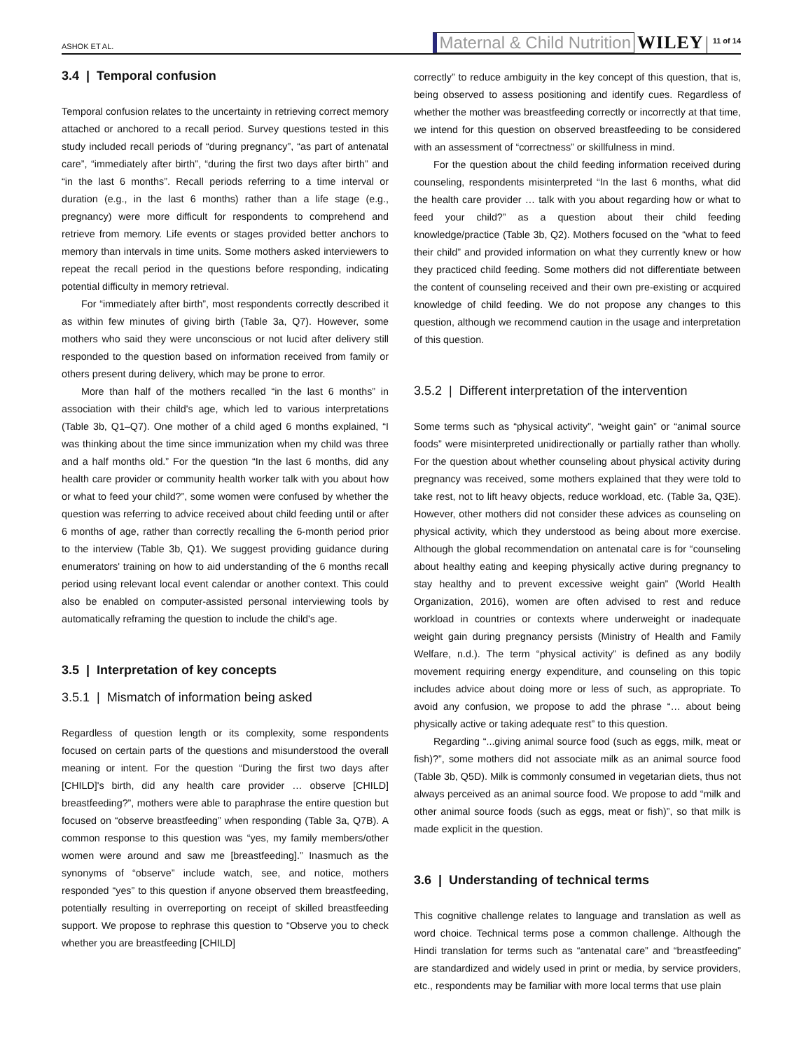ASHOK ET AL. Maternal & Child Nutrition WILEY 11 of 14
3.4 | Temporal confusion
Temporal confusion relates to the uncertainty in retrieving correct memory attached or anchored to a recall period. Survey questions tested in this study included recall periods of “during pregnancy”, “as part of antenatal care”, “immediately after birth”, “during the first two days after birth” and “in the last 6 months”. Recall periods referring to a time interval or duration (e.g., in the last 6 months) rather than a life stage (e.g., pregnancy) were more difficult for respondents to comprehend and retrieve from memory. Life events or stages provided better anchors to memory than intervals in time units. Some mothers asked interviewers to repeat the recall period in the questions before responding, indicating potential difficulty in memory retrieval.
For “immediately after birth”, most respondents correctly described it as within few minutes of giving birth (Table 3a, Q7). However, some mothers who said they were unconscious or not lucid after delivery still responded to the question based on information received from family or others present during delivery, which may be prone to error.
More than half of the mothers recalled “in the last 6 months” in association with their child's age, which led to various interpretations (Table 3b, Q1–Q7). One mother of a child aged 6 months explained, “I was thinking about the time since immunization when my child was three and a half months old.” For the question “In the last 6 months, did any health care provider or community health worker talk with you about how or what to feed your child?”, some women were confused by whether the question was referring to advice received about child feeding until or after 6 months of age, rather than correctly recalling the 6-month period prior to the interview (Table 3b, Q1). We suggest providing guidance during enumerators' training on how to aid understanding of the 6 months recall period using relevant local event calendar or another context. This could also be enabled on computer-assisted personal interviewing tools by automatically reframing the question to include the child's age.
3.5 | Interpretation of key concepts
3.5.1 | Mismatch of information being asked
Regardless of question length or its complexity, some respondents focused on certain parts of the questions and misunderstood the overall meaning or intent. For the question “During the first two days after [CHILD]'s birth, did any health care provider … observe [CHILD] breastfeeding?”, mothers were able to paraphrase the entire question but focused on “observe breastfeeding” when responding (Table 3a, Q7B). A common response to this question was “yes, my family members/other women were around and saw me [breastfeeding].” Inasmuch as the synonyms of “observe” include watch, see, and notice, mothers responded “yes” to this question if anyone observed them breastfeeding, potentially resulting in overreporting on receipt of skilled breastfeeding support. We propose to rephrase this question to “Observe you to check whether you are breastfeeding [CHILD]
correctly” to reduce ambiguity in the key concept of this question, that is, being observed to assess positioning and identify cues. Regardless of whether the mother was breastfeeding correctly or incorrectly at that time, we intend for this question on observed breastfeeding to be considered with an assessment of “correctness” or skillfulness in mind.
For the question about the child feeding information received during counseling, respondents misinterpreted “In the last 6 months, what did the health care provider … talk with you about regarding how or what to feed your child?” as a question about their child feeding knowledge/practice (Table 3b, Q2). Mothers focused on the “what to feed their child” and provided information on what they currently knew or how they practiced child feeding. Some mothers did not differentiate between the content of counseling received and their own pre-existing or acquired knowledge of child feeding. We do not propose any changes to this question, although we recommend caution in the usage and interpretation of this question.
3.5.2 | Different interpretation of the intervention
Some terms such as “physical activity”, “weight gain” or “animal source foods” were misinterpreted unidirectionally or partially rather than wholly. For the question about whether counseling about physical activity during pregnancy was received, some mothers explained that they were told to take rest, not to lift heavy objects, reduce workload, etc. (Table 3a, Q3E). However, other mothers did not consider these advices as counseling on physical activity, which they understood as being about more exercise. Although the global recommendation on antenatal care is for “counseling about healthy eating and keeping physically active during pregnancy to stay healthy and to prevent excessive weight gain” (World Health Organization, 2016), women are often advised to rest and reduce workload in countries or contexts where underweight or inadequate weight gain during pregnancy persists (Ministry of Health and Family Welfare, n.d.). The term “physical activity” is defined as any bodily movement requiring energy expenditure, and counseling on this topic includes advice about doing more or less of such, as appropriate. To avoid any confusion, we propose to add the phrase “… about being physically active or taking adequate rest” to this question.
Regarding “...giving animal source food (such as eggs, milk, meat or fish)?”, some mothers did not associate milk as an animal source food (Table 3b, Q5D). Milk is commonly consumed in vegetarian diets, thus not always perceived as an animal source food. We propose to add “milk and other animal source foods (such as eggs, meat or fish)”, so that milk is made explicit in the question.
3.6 | Understanding of technical terms
This cognitive challenge relates to language and translation as well as word choice. Technical terms pose a common challenge. Although the Hindi translation for terms such as “antenatal care” and “breastfeeding” are standardized and widely used in print or media, by service providers, etc., respondents may be familiar with more local terms that use plain